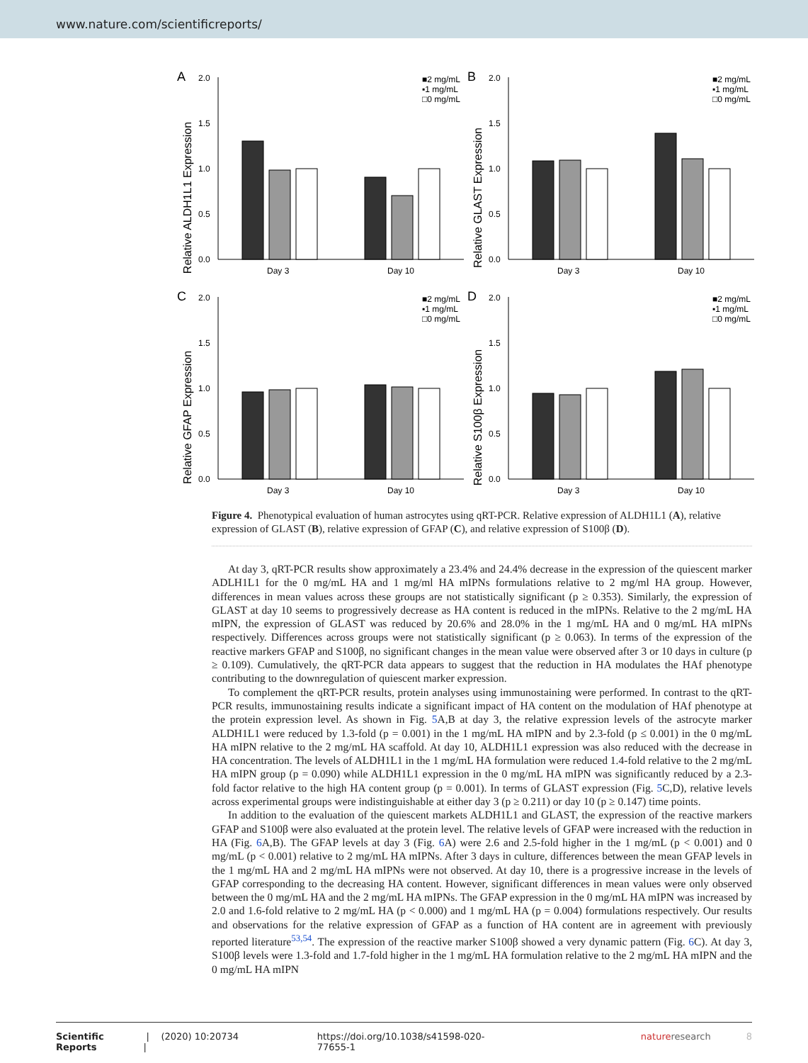www.nature.com/scientificreports/
A
Relative ALDH1L1 Expression
2.0
1.5
1.0
0.5
0.0
Day 3
Day 10
■2 mg/mL
▪1 mg/mL
□0 mg/mL
B
Relative GLAST Expression
2.0
1.5
1.0
0.5
0.0
Day 3
Day 10
■2 mg/mL
▪1 mg/mL
□0 mg/mL
C
Relative GFAP Expression
2.0
1.5
1.0
0.5
0.0
Day 3
Day 10
■2 mg/mL
▪1 mg/mL
□0 mg/mL
D
Relative S100β Expression
2.0
1.5
1.0
0.5
0.0
Day 3
Day 10
■2 mg/mL
▪1 mg/mL
□0 mg/mL
Figure 4. Phenotypical evaluation of human astrocytes using qRT-PCR. Relative expression of ALDH1L1 (A), relative expression of GLAST (B), relative expression of GFAP (C), and relative expression of S100β (D).
At day 3, qRT-PCR results show approximately a 23.4% and 24.4% decrease in the expression of the quiescent marker ADLH1L1 for the 0 mg/mL HA and 1 mg/ml HA mIPNs formulations relative to 2 mg/ml HA group. However, differences in mean values across these groups are not statistically significant (p ≥ 0.353). Similarly, the expression of GLAST at day 10 seems to progressively decrease as HA content is reduced in the mIPNs. Relative to the 2 mg/mL HA mIPN, the expression of GLAST was reduced by 20.6% and 28.0% in the 1 mg/mL HA and 0 mg/mL HA mIPNs respectively. Differences across groups were not statistically significant (p ≥ 0.063). In terms of the expression of the reactive markers GFAP and S100β, no significant changes in the mean value were observed after 3 or 10 days in culture (p ≥ 0.109). Cumulatively, the qRT-PCR data appears to suggest that the reduction in HA modulates the HAf phenotype contributing to the downregulation of quiescent marker expression.
To complement the qRT-PCR results, protein analyses using immunostaining were performed. In contrast to the qRT-PCR results, immunostaining results indicate a significant impact of HA content on the modulation of HAf phenotype at the protein expression level. As shown in Fig. 5 A,B at day 3, the relative expression levels of the astrocyte marker ALDH1L1 were reduced by 1.3-fold (p = 0.001) in the 1 mg/mL HA mIPN and by 2.3-fold (p ≤ 0.001) in the 0 mg/mL HA mIPN relative to the 2 mg/mL HA scaffold. At day 10, ALDH1L1 expression was also reduced with the decrease in HA concentration. The levels of ALDH1L1 in the 1 mg/mL HA formulation were reduced 1.4-fold relative to the 2 mg/mL HA mIPN group (p = 0.090) while ALDH1L1 expression in the 0 mg/mL HA mIPN was significantly reduced by a 2.3-fold factor relative to the high HA content group (p = 0.001). In terms of GLAST expression (Fig. 5 C,D), relative levels across experimental groups were indistinguishable at either day 3 (p ≥ 0.211) or day 10 (p ≥ 0.147) time points.
In addition to the evaluation of the quiescent markets ALDH1L1 and GLAST, the expression of the reactive markers GFAP and S100β were also evaluated at the protein level. The relative levels of GFAP were increased with the reduction in HA (Fig. 6 A,B). The GFAP levels at day 3 (Fig. 6 A) were 2.6 and 2.5-fold higher in the 1 mg/mL (p < 0.001) and 0 mg/mL (p < 0.001) relative to 2 mg/mL HA mIPNs. After 3 days in culture, differences between the mean GFAP levels in the 1 mg/mL HA and 2 mg/mL HA mIPNs were not observed. At day 10, there is a progressive increase in the levels of GFAP corresponding to the decreasing HA content. However, significant differences in mean values were only observed between the 0 mg/mL HA and the 2 mg/mL HA mIPNs. The GFAP expression in the 0 mg/mL HA mIPN was increased by 2.0 and 1.6-fold relative to 2 mg/mL HA (p < 0.000) and 1 mg/mL HA (p = 0.004) formulations respectively. Our results and observations for the relative expression of GFAP as a function of HA content are in agreement with previously reported literature<sup>53,54</sup>. The expression of the reactive marker S100β showed a very dynamic pattern (Fig. 6 C). At day 3, S100β levels were 1.3-fold and 1.7-fold higher in the 1 mg/mL HA formulation relative to the 2 mg/mL HA mIPN and the 0 mg/mL HA mIPN
Scientific Reports | (2020) 10:20734 | https://doi.org/10.1038/s41598-020-77655-1 natureresearch 8